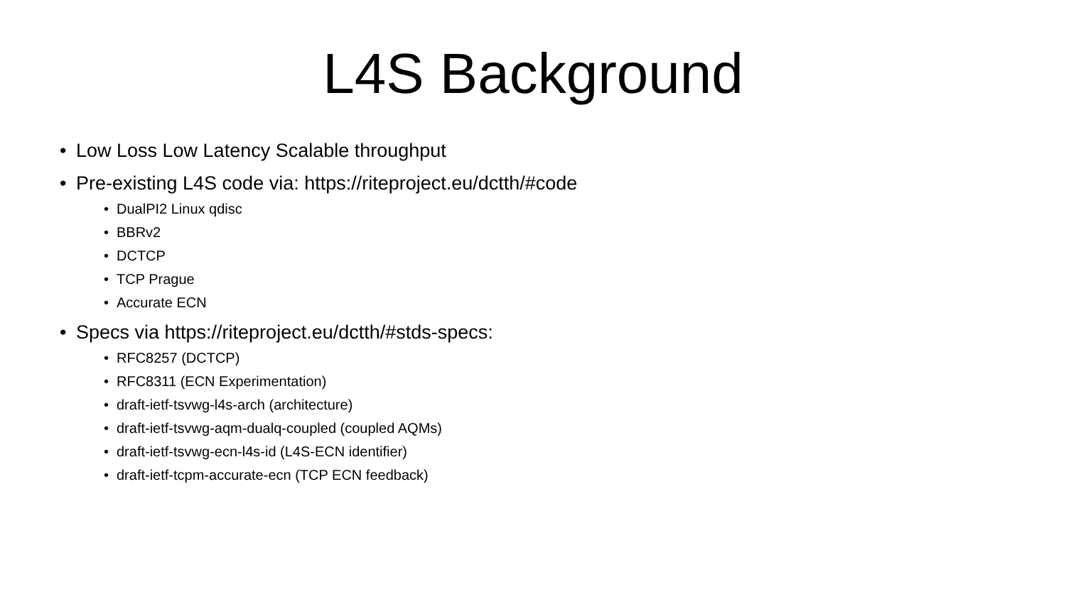L4S Background
• Low Loss Low Latency Scalable throughput
• Pre-existing L4S code via: https://riteproject.eu/dctth/#code
• DualPI2 Linux qdisc
• BBRv2
• DCTCP
• TCP Prague
• Accurate ECN
• Specs via https://riteproject.eu/dctth/#stds-specs:
• RFC8257 (DCTCP)
• RFC8311 (ECN Experimentation)
• draft-ietf-tsvwg-l4s-arch (architecture)
• draft-ietf-tsvwg-aqm-dualq-coupled (coupled AQMs)
• draft-ietf-tsvwg-ecn-l4s-id (L4S-ECN identifier)
• draft-ietf-tcpm-accurate-ecn (TCP ECN feedback)